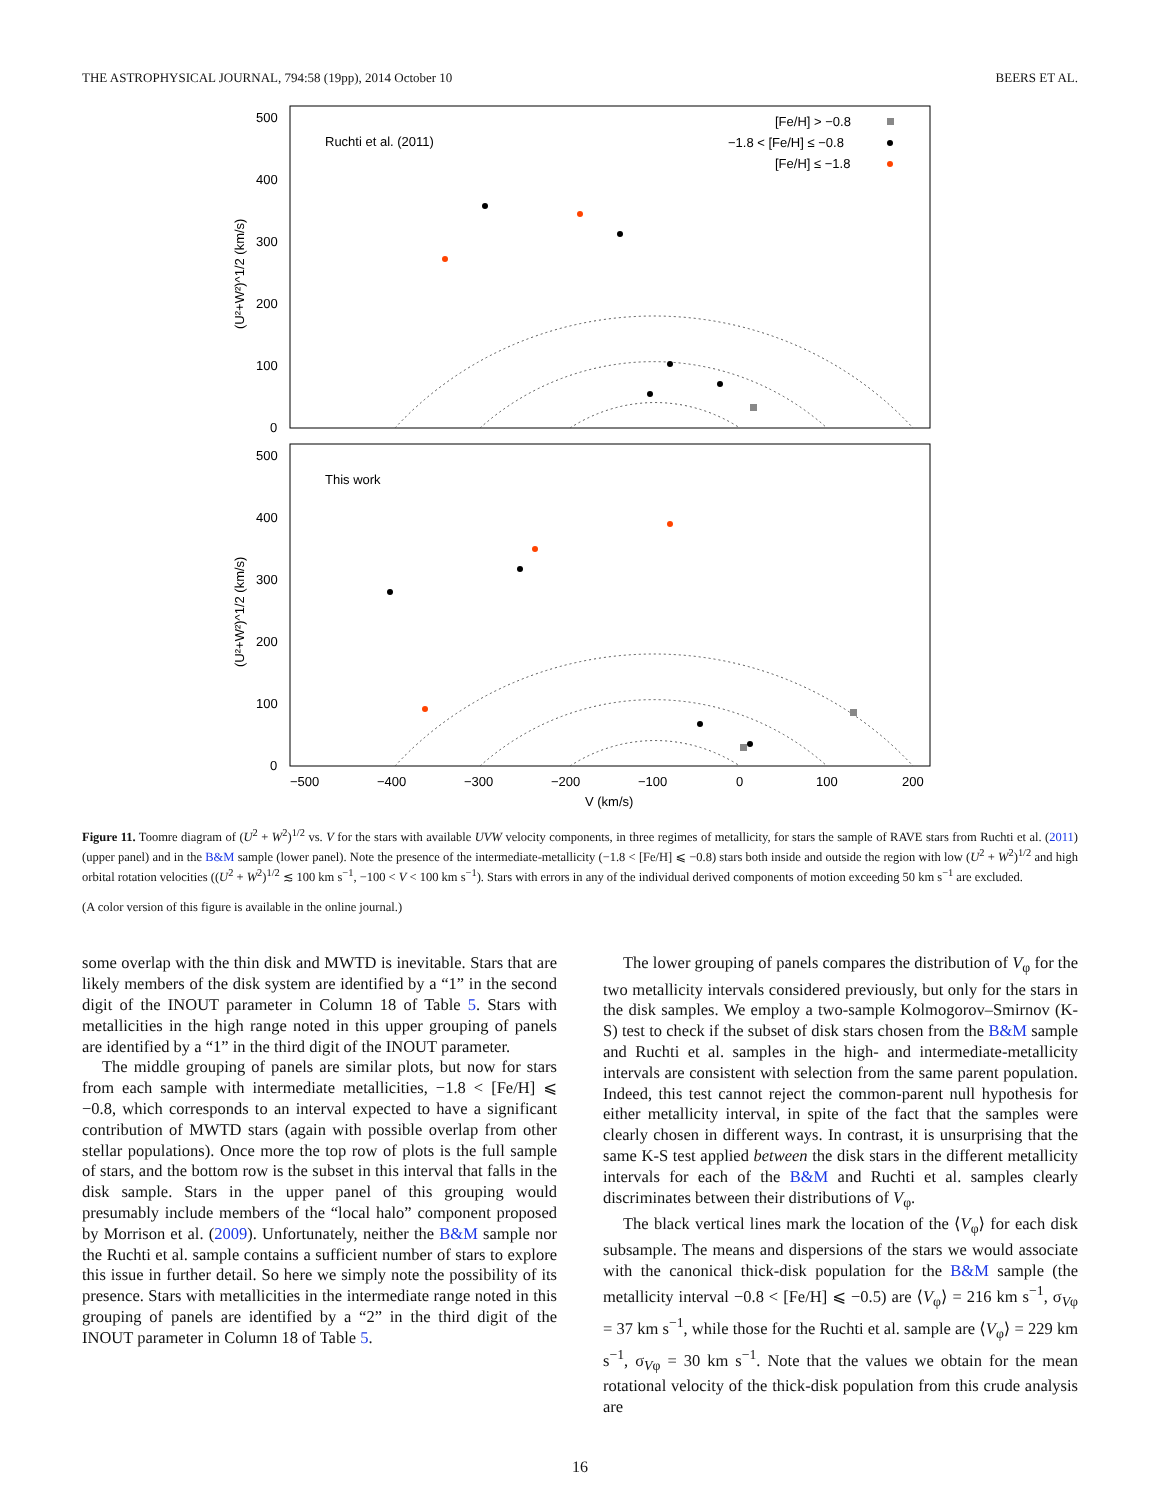THE ASTROPHYSICAL JOURNAL, 794:58 (19pp), 2014 October 10 BEERS ET AL.
Ruchti et al. (2011)
This work
[Fe/H] > −0.8
−1.8 < [Fe/H] ≤ −0.8
[Fe/H] ≤ −1.8
500
400
300
200
100
0
500
400
300
200
100
0
−500
−400
−300
−200
−100
0
100
200
V (km/s)
(U²+W²)^1/2 (km/s)
(U²+W²)^1/2 (km/s)
Figure 11. Toomre diagram of (U<sup>2</sup> + W<sup>2</sup>)<sup>1/2</sup> vs. V for the stars with available UVW velocity components, in three regimes of metallicity, for stars the sample of RAVE stars from Ruchti et al. (2011) (upper panel) and in the B&M sample (lower panel). Note the presence of the intermediate-metallicity (−1.8 < [Fe/H] ⩽ −0.8) stars both inside and outside the region with low (U<sup>2</sup> + W<sup>2</sup>)<sup>1/2</sup> and high orbital rotation velocities ((U<sup>2</sup> + W<sup>2</sup>)<sup>1/2</sup> ≲ 100 km s<sup>−1</sup>, −100 < V < 100 km s<sup>−1</sup>). Stars with errors in any of the individual derived components of motion exceeding 50 km s<sup>−1</sup> are excluded.
(A color version of this figure is available in the online journal.)
some overlap with the thin disk and MWTD is inevitable. Stars that are likely members of the disk system are identified by a “1” in the second digit of the INOUT parameter in Column 18 of Table 5. Stars with metallicities in the high range noted in this upper grouping of panels are identified by a “1” in the third digit of the INOUT parameter.
The middle grouping of panels are similar plots, but now for stars from each sample with intermediate metallicities, −1.8 < [Fe/H] ⩽ −0.8, which corresponds to an interval expected to have a significant contribution of MWTD stars (again with possible overlap from other stellar populations). Once more the top row of plots is the full sample of stars, and the bottom row is the subset in this interval that falls in the disk sample. Stars in the upper panel of this grouping would presumably include members of the “local halo” component proposed by Morrison et al. (2009). Unfortunately, neither the B&M sample nor the Ruchti et al. sample contains a sufficient number of stars to explore this issue in further detail. So here we simply note the possibility of its presence. Stars with metallicities in the intermediate range noted in this grouping of panels are identified by a “2” in the third digit of the INOUT parameter in Column 18 of Table 5.
The lower grouping of panels compares the distribution of V<sub>φ</sub> for the two metallicity intervals considered previously, but only for the stars in the disk samples. We employ a two-sample Kolmogorov–Smirnov (K-S) test to check if the subset of disk stars chosen from the B&M sample and Ruchti et al. samples in the high- and intermediate-metallicity intervals are consistent with selection from the same parent population. Indeed, this test cannot reject the common-parent null hypothesis for either metallicity interval, in spite of the fact that the samples were clearly chosen in different ways. In contrast, it is unsurprising that the same K-S test applied between the disk stars in the different metallicity intervals for each of the B&M and Ruchti et al. samples clearly discriminates between their distributions of V<sub>φ</sub>.
The black vertical lines mark the location of the ⟨V<sub>φ</sub>⟩ for each disk subsample. The means and dispersions of the stars we would associate with the canonical thick-disk population for the B&M sample (the metallicity interval −0.8 < [Fe/H] ⩽ −0.5) are ⟨V<sub>φ</sub>⟩ = 216 km s<sup>−1</sup>, σ<sub>Vφ</sub> = 37 km s<sup>−1</sup>, while those for the Ruchti et al. sample are ⟨V<sub>φ</sub>⟩ = 229 km s<sup>−1</sup>, σ<sub>Vφ</sub> = 30 km s<sup>−1</sup>. Note that the values we obtain for the mean rotational velocity of the thick-disk population from this crude analysis are
16